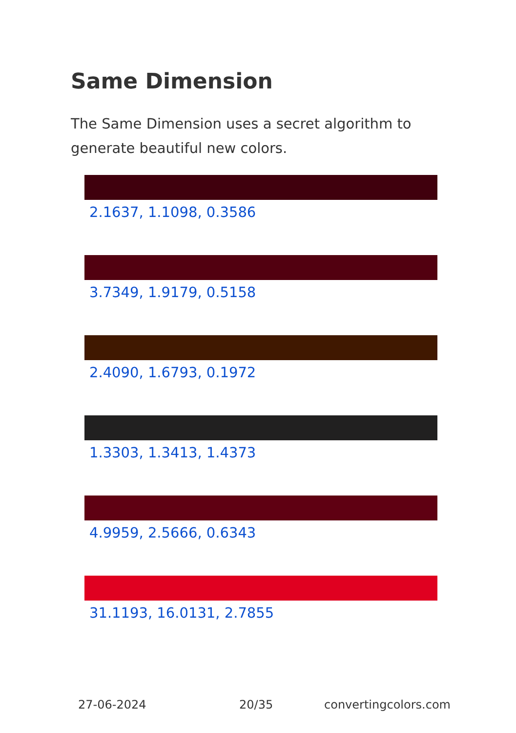Same Dimension
The Same Dimension uses a secret algorithm to generate beautiful new colors.
2.1637, 1.1098, 0.3586
3.7349, 1.9179, 0.5158
2.4090, 1.6793, 0.1972
1.3303, 1.3413, 1.4373
4.9959, 2.5666, 0.6343
31.1193, 16.0131, 2.7855
27-06-2024 20/35 convertingcolors.com